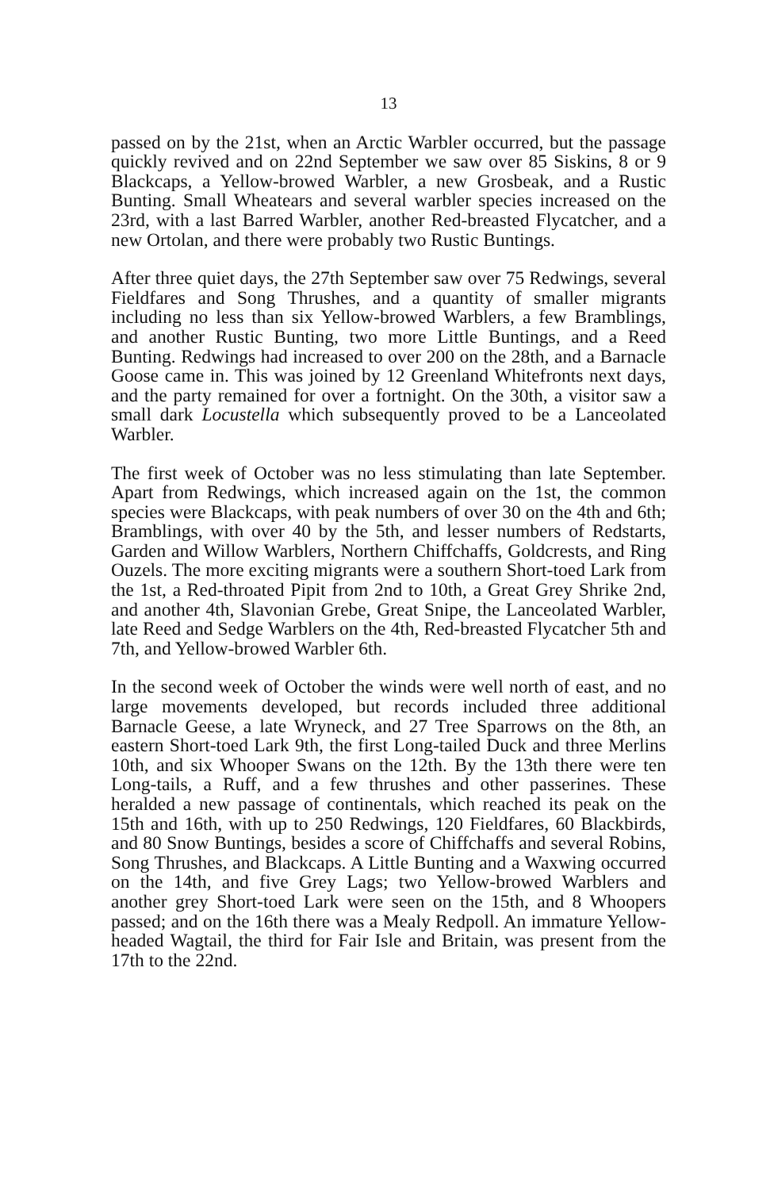13
passed on by the 21st, when an Arctic Warbler occurred, but the passage quickly revived and on 22nd September we saw over 85 Siskins, 8 or 9 Blackcaps, a Yellow-browed Warbler, a new Grosbeak, and a Rustic Bunting. Small Wheatears and several warbler species increased on the 23rd, with a last Barred Warbler, another Red-breasted Flycatcher, and a new Ortolan, and there were probably two Rustic Buntings.
After three quiet days, the 27th September saw over 75 Redwings, several Fieldfares and Song Thrushes, and a quantity of smaller migrants including no less than six Yellow-browed Warblers, a few Bramblings, and another Rustic Bunting, two more Little Buntings, and a Reed Bunting. Redwings had increased to over 200 on the 28th, and a Barnacle Goose came in. This was joined by 12 Greenland Whitefronts next days, and the party remained for over a fortnight. On the 30th, a visitor saw a small dark Locustella which subsequently proved to be a Lanceolated Warbler.
The first week of October was no less stimulating than late September. Apart from Redwings, which increased again on the 1st, the common species were Blackcaps, with peak numbers of over 30 on the 4th and 6th; Bramblings, with over 40 by the 5th, and lesser numbers of Redstarts, Garden and Willow Warblers, Northern Chiffchaffs, Goldcrests, and Ring Ouzels. The more exciting migrants were a southern Short-toed Lark from the 1st, a Red-throated Pipit from 2nd to 10th, a Great Grey Shrike 2nd, and another 4th, Slavonian Grebe, Great Snipe, the Lanceolated Warbler, late Reed and Sedge Warblers on the 4th, Red-breasted Flycatcher 5th and 7th, and Yellow-browed Warbler 6th.
In the second week of October the winds were well north of east, and no large movements developed, but records included three additional Barnacle Geese, a late Wryneck, and 27 Tree Sparrows on the 8th, an eastern Short-toed Lark 9th, the first Long-tailed Duck and three Merlins 10th, and six Whooper Swans on the 12th. By the 13th there were ten Long-tails, a Ruff, and a few thrushes and other passerines. These heralded a new passage of continentals, which reached its peak on the 15th and 16th, with up to 250 Redwings, 120 Fieldfares, 60 Blackbirds, and 80 Snow Buntings, besides a score of Chiffchaffs and several Robins, Song Thrushes, and Blackcaps. A Little Bunting and a Waxwing occurred on the 14th, and five Grey Lags; two Yellow-browed Warblers and another grey Short-toed Lark were seen on the 15th, and 8 Whoopers passed; and on the 16th there was a Mealy Redpoll. An immature Yellow-headed Wagtail, the third for Fair Isle and Britain, was present from the 17th to the 22nd.